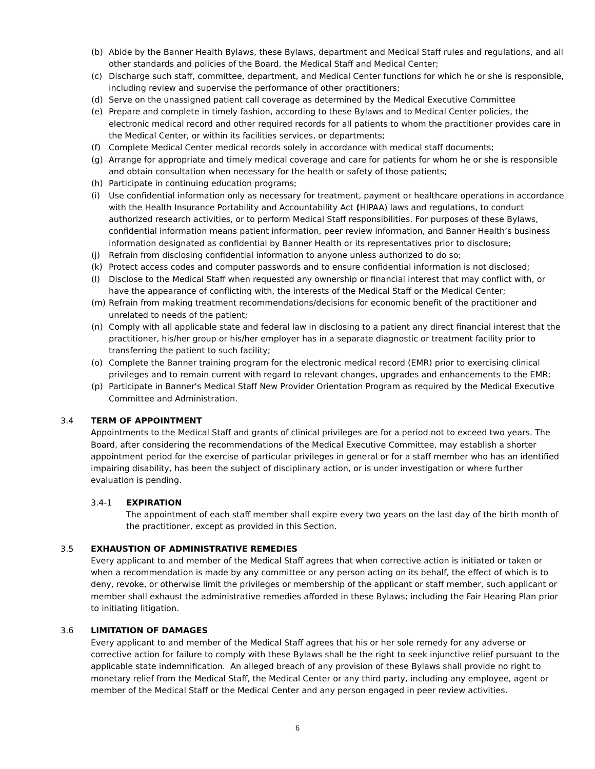(b) Abide by the Banner Health Bylaws, these Bylaws, department and Medical Staff rules and regulations, and all other standards and policies of the Board, the Medical Staff and Medical Center;
(c) Discharge such staff, committee, department, and Medical Center functions for which he or she is responsible, including review and supervise the performance of other practitioners;
(d) Serve on the unassigned patient call coverage as determined by the Medical Executive Committee
(e) Prepare and complete in timely fashion, according to these Bylaws and to Medical Center policies, the electronic medical record and other required records for all patients to whom the practitioner provides care in the Medical Center, or within its facilities services, or departments;
(f) Complete Medical Center medical records solely in accordance with medical staff documents;
(g) Arrange for appropriate and timely medical coverage and care for patients for whom he or she is responsible and obtain consultation when necessary for the health or safety of those patients;
(h) Participate in continuing education programs;
(i) Use confidential information only as necessary for treatment, payment or healthcare operations in accordance with the Health Insurance Portability and Accountability Act (HIPAA) laws and regulations, to conduct authorized research activities, or to perform Medical Staff responsibilities. For purposes of these Bylaws, confidential information means patient information, peer review information, and Banner Health’s business information designated as confidential by Banner Health or its representatives prior to disclosure;
(j) Refrain from disclosing confidential information to anyone unless authorized to do so;
(k) Protect access codes and computer passwords and to ensure confidential information is not disclosed;
(l) Disclose to the Medical Staff when requested any ownership or financial interest that may conflict with, or have the appearance of conflicting with, the interests of the Medical Staff or the Medical Center;
(m) Refrain from making treatment recommendations/decisions for economic benefit of the practitioner and unrelated to needs of the patient;
(n) Comply with all applicable state and federal law in disclosing to a patient any direct financial interest that the practitioner, his/her group or his/her employer has in a separate diagnostic or treatment facility prior to transferring the patient to such facility;
(o) Complete the Banner training program for the electronic medical record (EMR) prior to exercising clinical privileges and to remain current with regard to relevant changes, upgrades and enhancements to the EMR;
(p) Participate in Banner's Medical Staff New Provider Orientation Program as required by the Medical Executive Committee and Administration.
3.4 TERM OF APPOINTMENT
Appointments to the Medical Staff and grants of clinical privileges are for a period not to exceed two years. The Board, after considering the recommendations of the Medical Executive Committee, may establish a shorter appointment period for the exercise of particular privileges in general or for a staff member who has an identified impairing disability, has been the subject of disciplinary action, or is under investigation or where further evaluation is pending.
3.4-1 EXPIRATION
The appointment of each staff member shall expire every two years on the last day of the birth month of the practitioner, except as provided in this Section.
3.5 EXHAUSTION OF ADMINISTRATIVE REMEDIES
Every applicant to and member of the Medical Staff agrees that when corrective action is initiated or taken or when a recommendation is made by any committee or any person acting on its behalf, the effect of which is to deny, revoke, or otherwise limit the privileges or membership of the applicant or staff member, such applicant or member shall exhaust the administrative remedies afforded in these Bylaws; including the Fair Hearing Plan prior to initiating litigation.
3.6 LIMITATION OF DAMAGES
Every applicant to and member of the Medical Staff agrees that his or her sole remedy for any adverse or corrective action for failure to comply with these Bylaws shall be the right to seek injunctive relief pursuant to the applicable state indemnification. An alleged breach of any provision of these Bylaws shall provide no right to monetary relief from the Medical Staff, the Medical Center or any third party, including any employee, agent or member of the Medical Staff or the Medical Center and any person engaged in peer review activities.
6